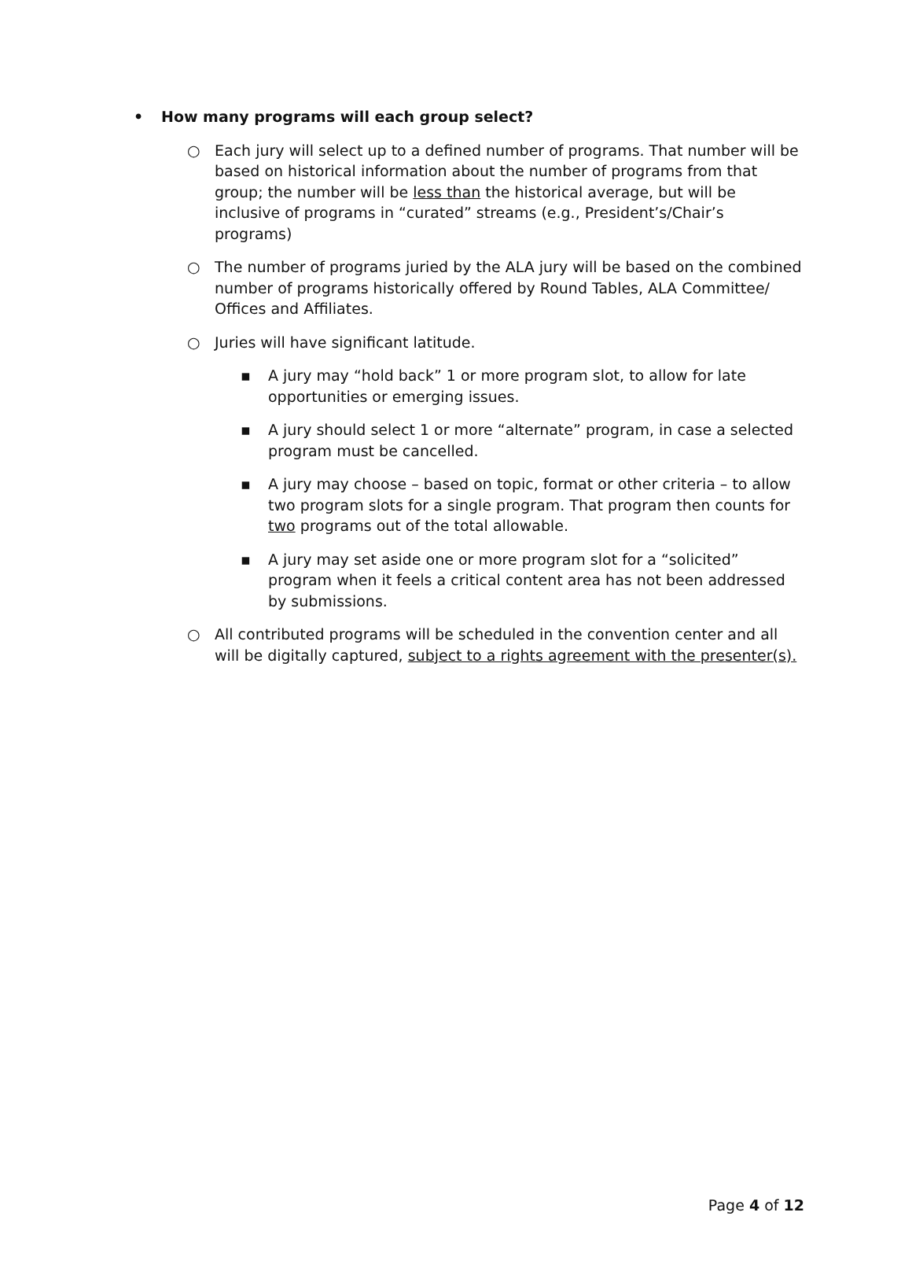• How many programs will each group select?
○ Each jury will select up to a defined number of programs. That number will be based on historical information about the number of programs from that group; the number will be less than the historical average, but will be inclusive of programs in “curated” streams (e.g., President’s/Chair’s programs)
○ The number of programs juried by the ALA jury will be based on the combined number of programs historically offered by Round Tables, ALA Committee/ Offices and Affiliates.
○ Juries will have significant latitude.
▪ A jury may “hold back” 1 or more program slot, to allow for late opportunities or emerging issues.
▪ A jury should select 1 or more “alternate” program, in case a selected program must be cancelled.
▪ A jury may choose – based on topic, format or other criteria – to allow two program slots for a single program. That program then counts for two programs out of the total allowable.
▪ A jury may set aside one or more program slot for a “solicited” program when it feels a critical content area has not been addressed by submissions.
○ All contributed programs will be scheduled in the convention center and all will be digitally captured, subject to a rights agreement with the presenter(s).
Page 4 of 12